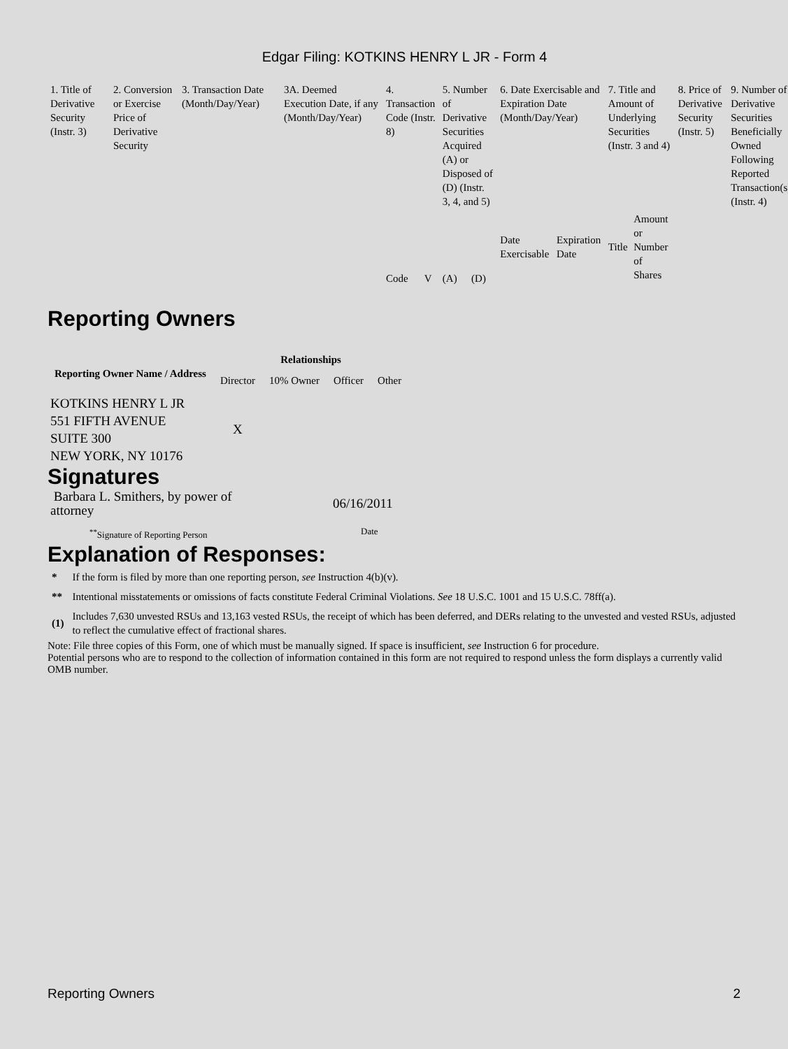Edgar Filing: KOTKINS HENRY L JR - Form 4
| 1. Title of Derivative Security (Instr. 3) | 2. Conversion or Exercise Price of Derivative Security | 3. Transaction Date (Month/Day/Year) | 3A. Deemed Execution Date, if any (Month/Day/Year) | 4. Transaction Code (Instr. 8) | | 5. Number of Derivative Securities Acquired (A) or Disposed of (D) (Instr. 3, 4, and 5) | | 6. Date Exercisable and Expiration Date (Month/Day/Year) | | 7. Title and Amount of Underlying Securities (Instr. 3 and 4) | | 8. Price of Derivative Security (Instr. 5) | 9. Number of Derivative Securities Beneficially Owned Following Reported Transaction(s) (Instr. 4) |
| --- | --- | --- | --- | --- | --- | --- | --- | --- | --- | --- | --- | --- | --- |
| | | | | Code | V | (A) | (D) | Date Exercisable | Expiration Date | Title | Amount or Number of Shares | | |
Reporting Owners
| Reporting Owner Name / Address | Relationships | | | |
| --- | --- | --- | --- | --- |
| | Director | 10% Owner | Officer | Other |
| KOTKINS HENRY L JR 551 FIFTH AVENUE SUITE 300 NEW YORK, NY 10176 | X | | | |
Signatures
| Barbara L. Smithers, by power of attorney | 06/16/2011 |
| <sup>**</sup> Signature of Reporting Person | Date |
Explanation of Responses:
| * | If the form is filed by more than one reporting person, see Instruction 4(b)(v). |
| ** | Intentional misstatements or omissions of facts constitute Federal Criminal Violations. See 18 U.S.C. 1001 and 15 U.S.C. 78ff(a). |
| (1) | Includes 7,630 unvested RSUs and 13,163 vested RSUs, the receipt of which has been deferred, and DERs relating to the unvested and vested RSUs, adjusted to reflect the cumulative effect of fractional shares. |
Note: File three copies of this Form, one of which must be manually signed. If space is insufficient, see Instruction 6 for procedure.
Potential persons who are to respond to the collection of information contained in this form are not required to respond unless the form displays a currently valid OMB number.
Reporting Owners 2